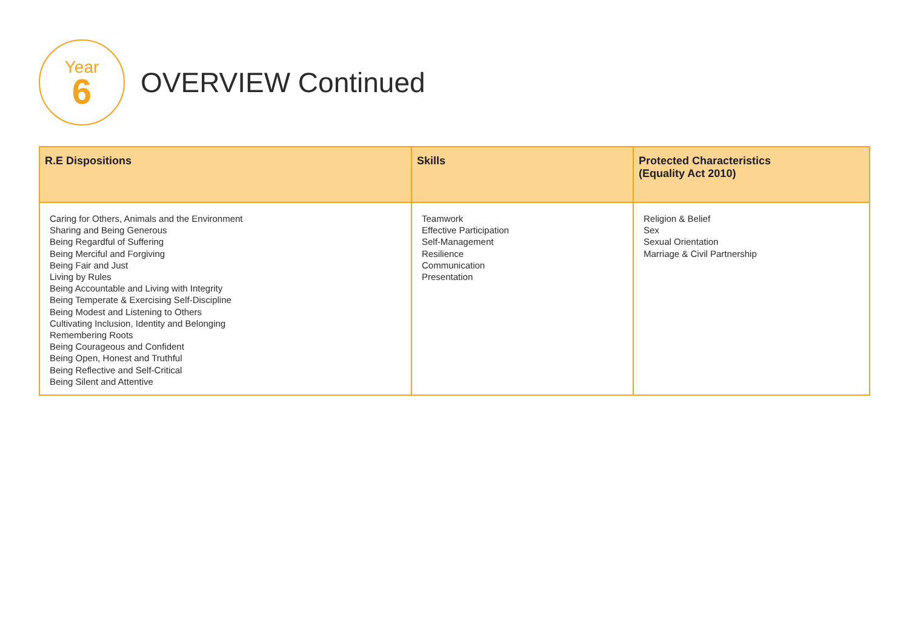Year
6
OVERVIEW Continued
| R.E Dispositions | Skills | Protected Characteristics (Equality Act 2010) |
| --- | --- | --- |
| Caring for Others, Animals and the Environment Sharing and Being Generous Being Regardful of Suffering Being Merciful and Forgiving Being Fair and Just Living by Rules Being Accountable and Living with Integrity Being Temperate & Exercising Self-Discipline Being Modest and Listening to Others Cultivating Inclusion, Identity and Belonging Remembering Roots Being Courageous and Confident Being Open, Honest and Truthful Being Reflective and Self-Critical Being Silent and Attentive | Teamwork Effective Participation Self-Management Resilience Communication Presentation | Religion & Belief Sex Sexual Orientation Marriage & Civil Partnership |